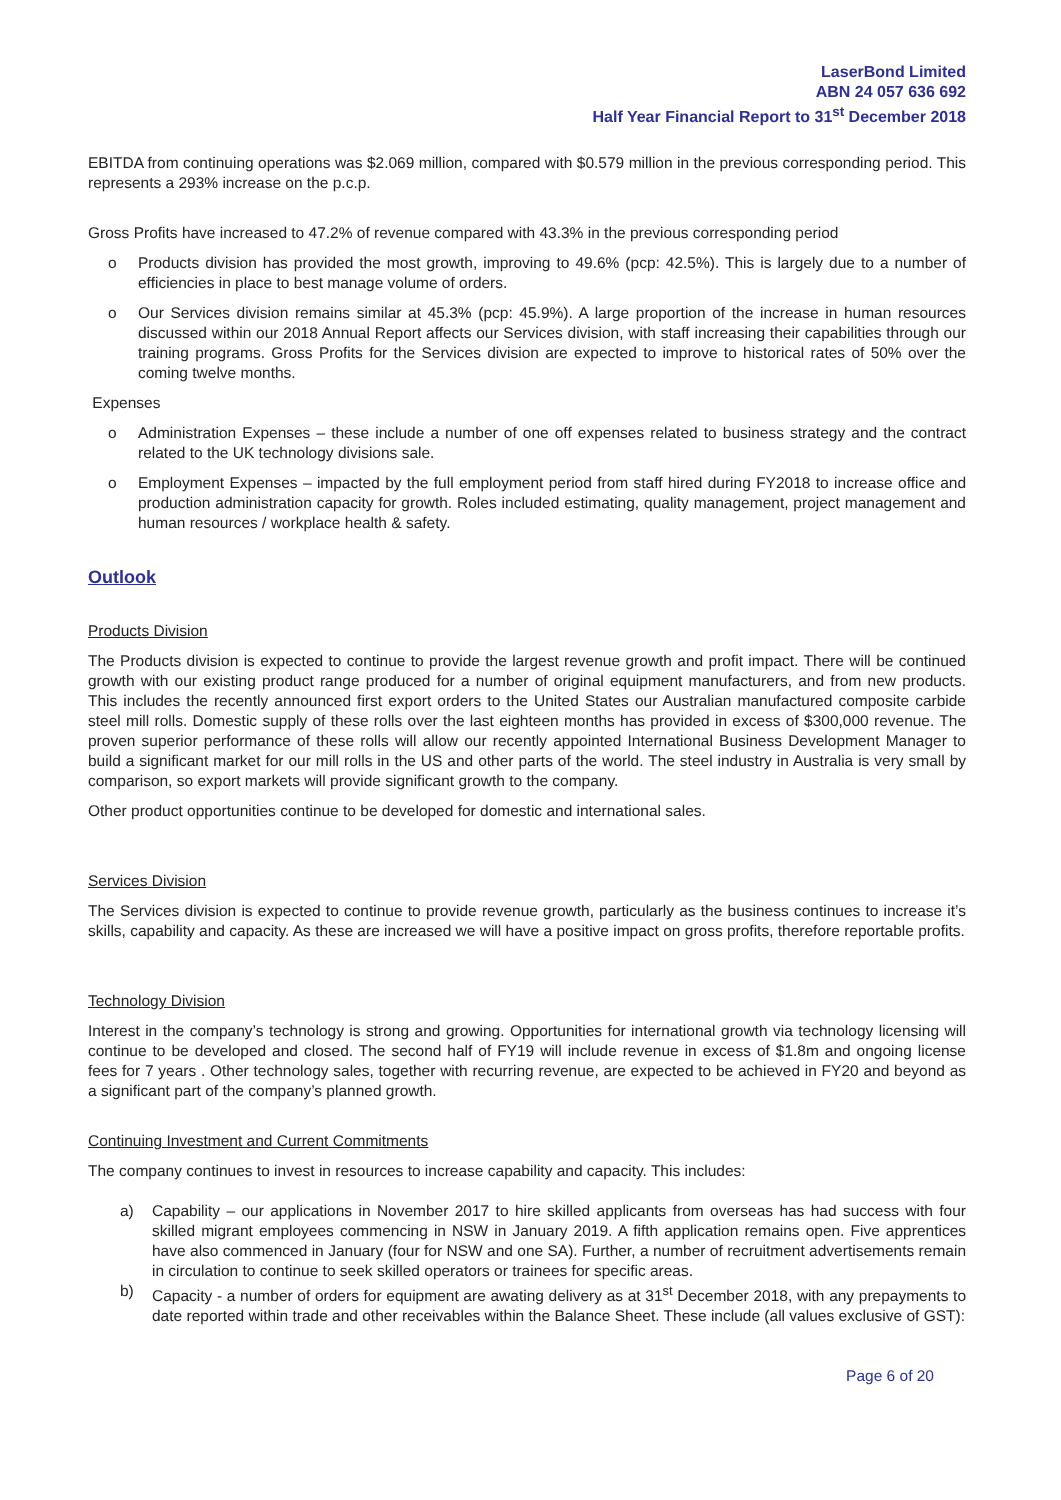LaserBond Limited
ABN 24 057 636 692
Half Year Financial Report to 31<sup>st</sup> December 2018
EBITDA from continuing operations was $2.069 million, compared with $0.579 million in the previous corresponding period. This represents a 293% increase on the p.c.p.
Gross Profits have increased to 47.2% of revenue compared with 43.3% in the previous corresponding period
o Products division has provided the most growth, improving to 49.6% (pcp: 42.5%). This is largely due to a number of efficiencies in place to best manage volume of orders.
o Our Services division remains similar at 45.3% (pcp: 45.9%). A large proportion of the increase in human resources discussed within our 2018 Annual Report affects our Services division, with staff increasing their capabilities through our training programs. Gross Profits for the Services division are expected to improve to historical rates of 50% over the coming twelve months.
Expenses
o Administration Expenses – these include a number of one off expenses related to business strategy and the contract related to the UK technology divisions sale.
o Employment Expenses – impacted by the full employment period from staff hired during FY2018 to increase office and production administration capacity for growth. Roles included estimating, quality management, project management and human resources / workplace health & safety.
Outlook
Products Division
The Products division is expected to continue to provide the largest revenue growth and profit impact. There will be continued growth with our existing product range produced for a number of original equipment manufacturers, and from new products. This includes the recently announced first export orders to the United States our Australian manufactured composite carbide steel mill rolls. Domestic supply of these rolls over the last eighteen months has provided in excess of $300,000 revenue. The proven superior performance of these rolls will allow our recently appointed International Business Development Manager to build a significant market for our mill rolls in the US and other parts of the world. The steel industry in Australia is very small by comparison, so export markets will provide significant growth to the company.
Other product opportunities continue to be developed for domestic and international sales.
Services Division
The Services division is expected to continue to provide revenue growth, particularly as the business continues to increase it’s skills, capability and capacity. As these are increased we will have a positive impact on gross profits, therefore reportable profits.
Technology Division
Interest in the company’s technology is strong and growing. Opportunities for international growth via technology licensing will continue to be developed and closed. The second half of FY19 will include revenue in excess of $1.8m and ongoing license fees for 7 years . Other technology sales, together with recurring revenue, are expected to be achieved in FY20 and beyond as a significant part of the company’s planned growth.
Continuing Investment and Current Commitments
The company continues to invest in resources to increase capability and capacity. This includes:
a) Capability – our applications in November 2017 to hire skilled applicants from overseas has had success with four skilled migrant employees commencing in NSW in January 2019. A fifth application remains open. Five apprentices have also commenced in January (four for NSW and one SA). Further, a number of recruitment advertisements remain in circulation to continue to seek skilled operators or trainees for specific areas.
b) Capacity - a number of orders for equipment are awating delivery as at 31<sup>st</sup> December 2018, with any prepayments to date reported within trade and other receivables within the Balance Sheet. These include (all values exclusive of GST):
Page 6 of 20